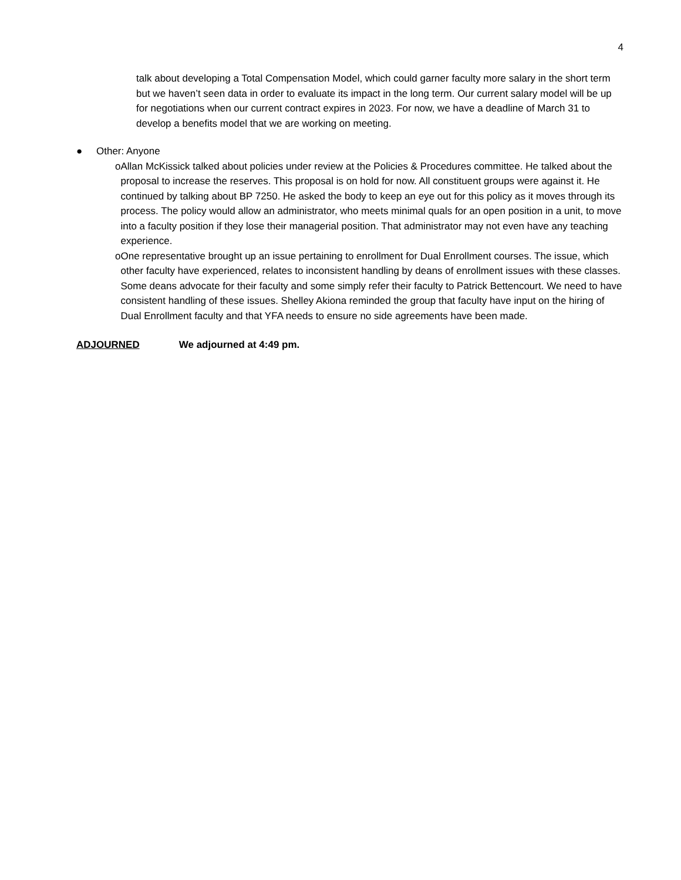4
talk about developing a Total Compensation Model, which could garner faculty more salary in the short term but we haven’t seen data in order to evaluate its impact in the long term. Our current salary model will be up for negotiations when our current contract expires in 2023. For now, we have a deadline of March 31 to develop a benefits model that we are working on meeting.
● Other: Anyone
o Allan McKissick talked about policies under review at the Policies & Procedures committee. He talked about the proposal to increase the reserves. This proposal is on hold for now. All constituent groups were against it. He continued by talking about BP 7250. He asked the body to keep an eye out for this policy as it moves through its process. The policy would allow an administrator, who meets minimal quals for an open position in a unit, to move into a faculty position if they lose their managerial position. That administrator may not even have any teaching experience.
o One representative brought up an issue pertaining to enrollment for Dual Enrollment courses. The issue, which other faculty have experienced, relates to inconsistent handling by deans of enrollment issues with these classes. Some deans advocate for their faculty and some simply refer their faculty to Patrick Bettencourt. We need to have consistent handling of these issues. Shelley Akiona reminded the group that faculty have input on the hiring of Dual Enrollment faculty and that YFA needs to ensure no side agreements have been made.
ADJOURNED We adjourned at 4:49 pm.